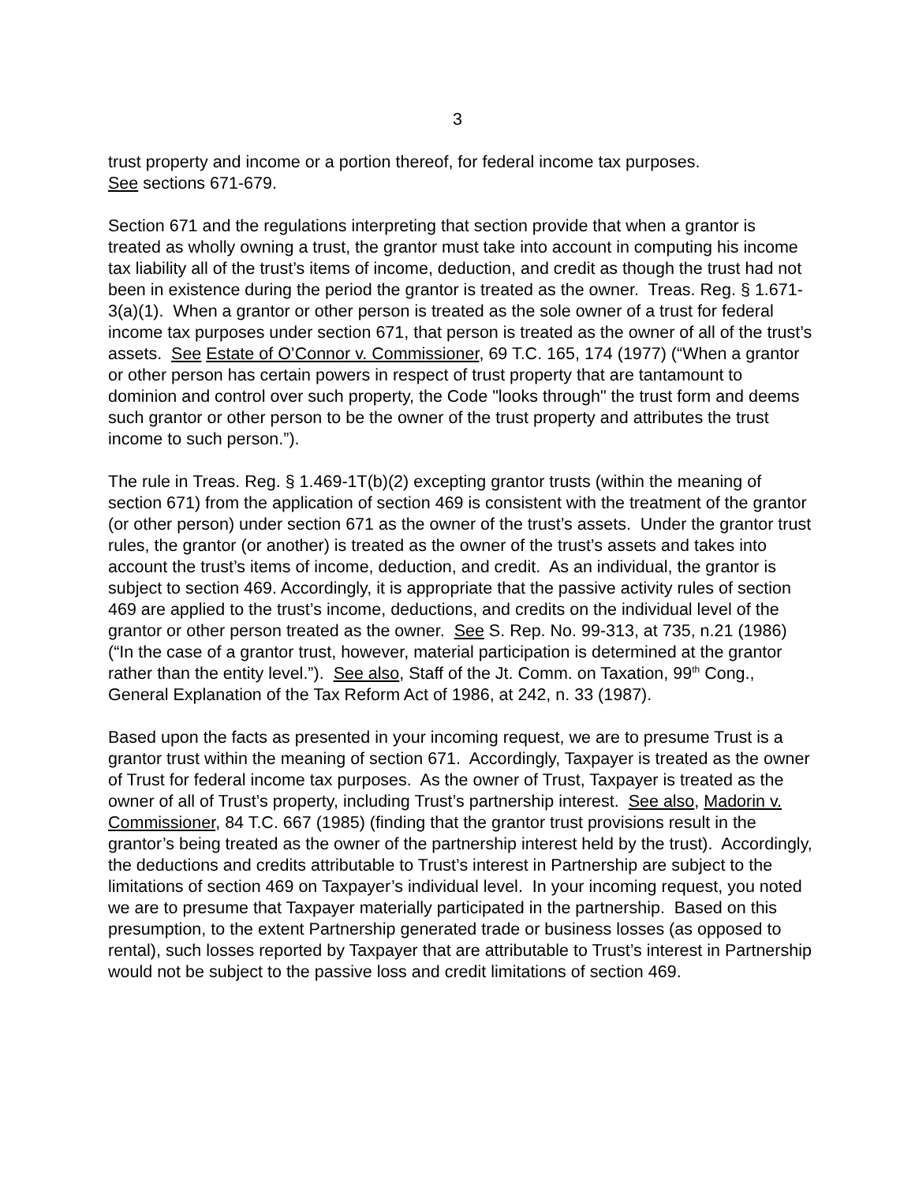3
trust property and income or a portion thereof, for federal income tax purposes.
See sections 671-679.
Section 671 and the regulations interpreting that section provide that when a grantor is treated as wholly owning a trust, the grantor must take into account in computing his income tax liability all of the trust’s items of income, deduction, and credit as though the trust had not been in existence during the period the grantor is treated as the owner. Treas. Reg. § 1.671-3(a)(1). When a grantor or other person is treated as the sole owner of a trust for federal income tax purposes under section 671, that person is treated as the owner of all of the trust’s assets. See Estate of O’Connor v. Commissioner, 69 T.C. 165, 174 (1977) (“When a grantor or other person has certain powers in respect of trust property that are tantamount to dominion and control over such property, the Code "looks through" the trust form and deems such grantor or other person to be the owner of the trust property and attributes the trust income to such person.”).
The rule in Treas. Reg. § 1.469-1T(b)(2) excepting grantor trusts (within the meaning of section 671) from the application of section 469 is consistent with the treatment of the grantor (or other person) under section 671 as the owner of the trust’s assets. Under the grantor trust rules, the grantor (or another) is treated as the owner of the trust’s assets and takes into account the trust’s items of income, deduction, and credit. As an individual, the grantor is subject to section 469. Accordingly, it is appropriate that the passive activity rules of section 469 are applied to the trust’s income, deductions, and credits on the individual level of the grantor or other person treated as the owner. See S. Rep. No. 99-313, at 735, n.21 (1986) (“In the case of a grantor trust, however, material participation is determined at the grantor rather than the entity level.”). See also, Staff of the Jt. Comm. on Taxation, 99<sup>th</sup> Cong., General Explanation of the Tax Reform Act of 1986, at 242, n. 33 (1987).
Based upon the facts as presented in your incoming request, we are to presume Trust is a grantor trust within the meaning of section 671. Accordingly, Taxpayer is treated as the owner of Trust for federal income tax purposes. As the owner of Trust, Taxpayer is treated as the owner of all of Trust’s property, including Trust’s partnership interest. See also, Madorin v. Commissioner, 84 T.C. 667 (1985) (finding that the grantor trust provisions result in the grantor’s being treated as the owner of the partnership interest held by the trust). Accordingly, the deductions and credits attributable to Trust’s interest in Partnership are subject to the limitations of section 469 on Taxpayer’s individual level. In your incoming request, you noted we are to presume that Taxpayer materially participated in the partnership. Based on this presumption, to the extent Partnership generated trade or business losses (as opposed to rental), such losses reported by Taxpayer that are attributable to Trust’s interest in Partnership would not be subject to the passive loss and credit limitations of section 469.